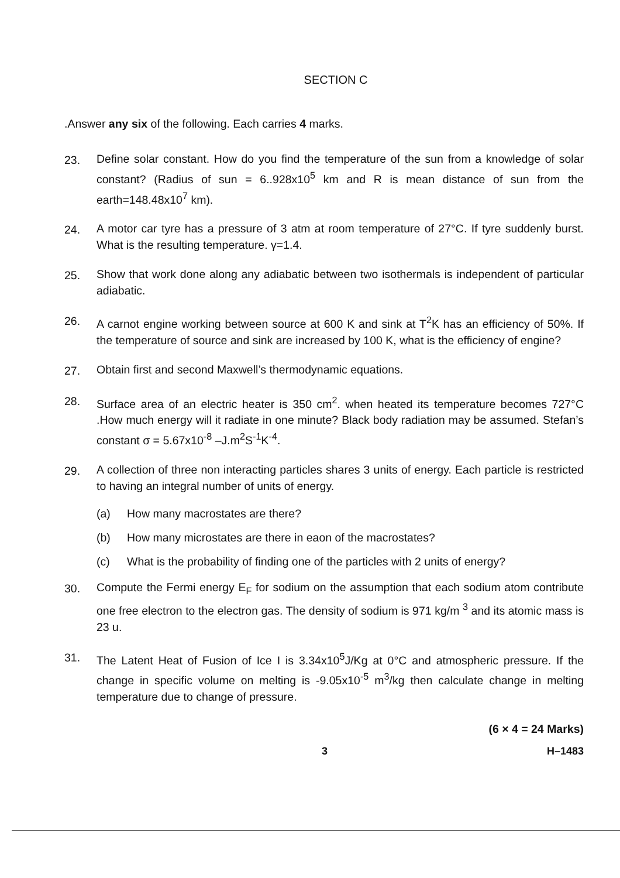SECTION C
.Answer any six of the following. Each carries 4 marks.
23. Define solar constant. How do you find the temperature of the sun from a knowledge of solar constant? (Radius of sun = 6..928x10<sup>5</sup> km and R is mean distance of sun from the earth=148.48x10<sup>7</sup> km).
24. A motor car tyre has a pressure of 3 atm at room temperature of 27°C. If tyre suddenly burst. What is the resulting temperature. γ=1.4.
25. Show that work done along any adiabatic between two isothermals is independent of particular adiabatic.
26. A carnot engine working between source at 600 K and sink at T<sup>2</sup>K has an efficiency of 50%. If the temperature of source and sink are increased by 100 K, what is the efficiency of engine?
27. Obtain first and second Maxwell’s thermodynamic equations.
28. Surface area of an electric heater is 350 cm<sup>2</sup>. when heated its temperature becomes 727°C .How much energy will it radiate in one minute? Black body radiation may be assumed. Stefan’s constant σ = 5.67x10<sup>-8</sup> –J.m<sup>2</sup>S<sup>-1</sup>K<sup>-4</sup>.
29. A collection of three non interacting particles shares 3 units of energy. Each particle is restricted to having an integral number of units of energy.
(a) How many macrostates are there?
(b) How many microstates are there in eaon of the macrostates?
(c) What is the probability of finding one of the particles with 2 units of energy?
30. Compute the Fermi energy E<sub>F</sub> for sodium on the assumption that each sodium atom contribute one free electron to the electron gas. The density of sodium is 971 kg/m <sup>3</sup> and its atomic mass is 23 u.
31. The Latent Heat of Fusion of Ice I is 3.34x10<sup>5</sup>J/Kg at 0°C and atmospheric pressure. If the change in specific volume on melting is -9.05x10<sup>-5</sup> m<sup>3</sup>/kg then calculate change in melting temperature due to change of pressure.
(6 × 4 = 24 Marks)
3 H–1483